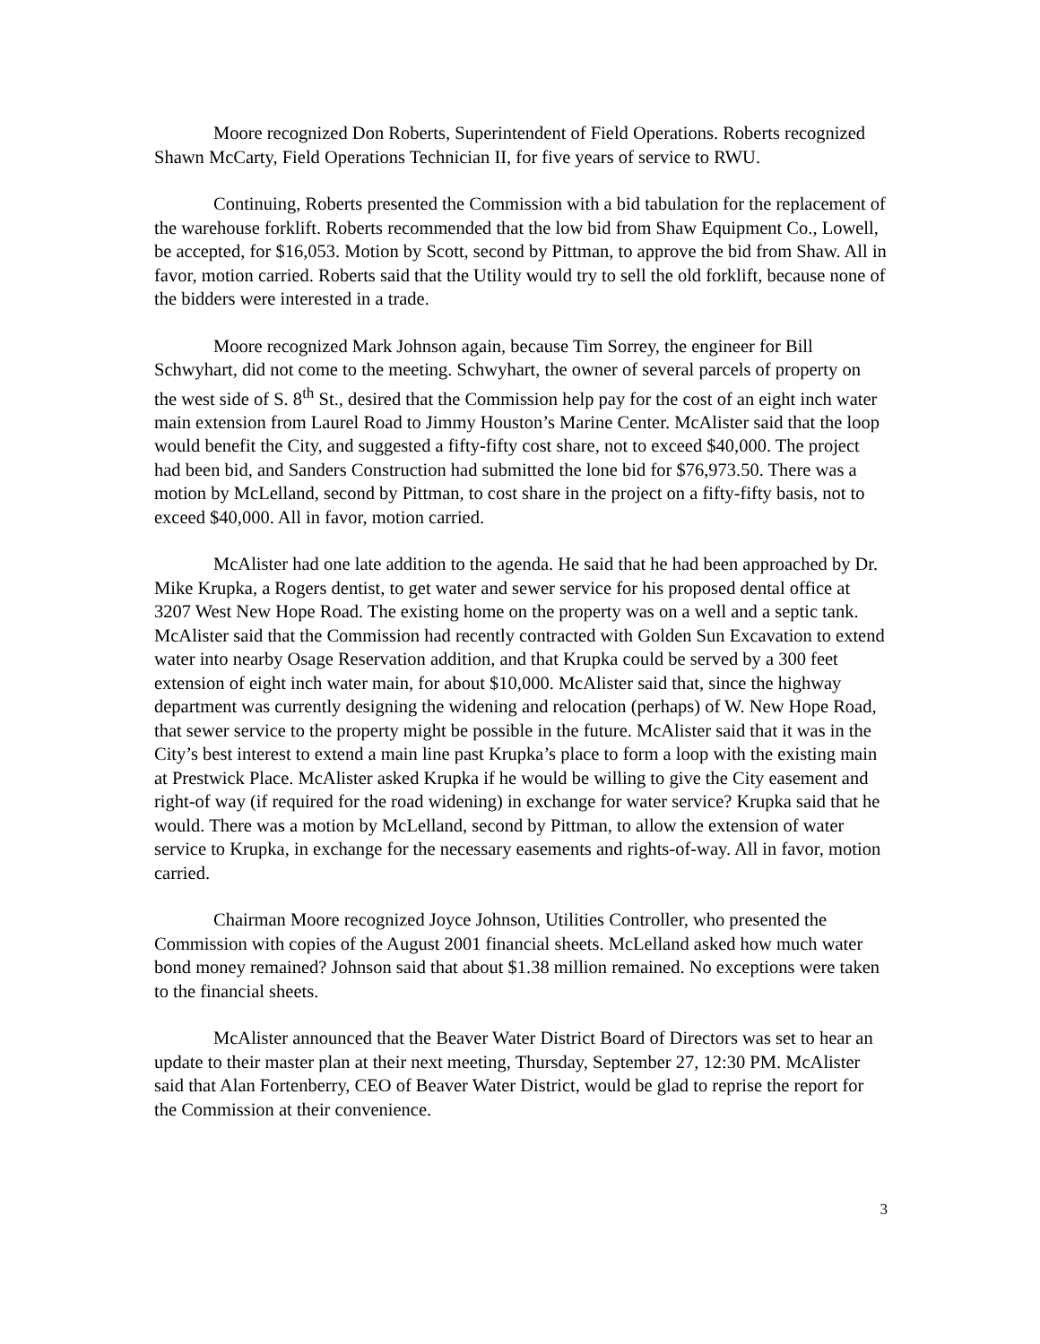Moore recognized Don Roberts, Superintendent of Field Operations. Roberts recognized Shawn McCarty, Field Operations Technician II, for five years of service to RWU.
Continuing, Roberts presented the Commission with a bid tabulation for the replacement of the warehouse forklift. Roberts recommended that the low bid from Shaw Equipment Co., Lowell, be accepted, for $16,053. Motion by Scott, second by Pittman, to approve the bid from Shaw. All in favor, motion carried. Roberts said that the Utility would try to sell the old forklift, because none of the bidders were interested in a trade.
Moore recognized Mark Johnson again, because Tim Sorrey, the engineer for Bill Schwyhart, did not come to the meeting. Schwyhart, the owner of several parcels of property on the west side of S. 8<sup>th</sup> St., desired that the Commission help pay for the cost of an eight inch water main extension from Laurel Road to Jimmy Houston’s Marine Center. McAlister said that the loop would benefit the City, and suggested a fifty-fifty cost share, not to exceed $40,000. The project had been bid, and Sanders Construction had submitted the lone bid for $76,973.50. There was a motion by McLelland, second by Pittman, to cost share in the project on a fifty-fifty basis, not to exceed $40,000. All in favor, motion carried.
McAlister had one late addition to the agenda. He said that he had been approached by Dr. Mike Krupka, a Rogers dentist, to get water and sewer service for his proposed dental office at 3207 West New Hope Road. The existing home on the property was on a well and a septic tank. McAlister said that the Commission had recently contracted with Golden Sun Excavation to extend water into nearby Osage Reservation addition, and that Krupka could be served by a 300 feet extension of eight inch water main, for about $10,000. McAlister said that, since the highway department was currently designing the widening and relocation (perhaps) of W. New Hope Road, that sewer service to the property might be possible in the future. McAlister said that it was in the City’s best interest to extend a main line past Krupka’s place to form a loop with the existing main at Prestwick Place. McAlister asked Krupka if he would be willing to give the City easement and right-of way (if required for the road widening) in exchange for water service? Krupka said that he would. There was a motion by McLelland, second by Pittman, to allow the extension of water service to Krupka, in exchange for the necessary easements and rights-of-way. All in favor, motion carried.
Chairman Moore recognized Joyce Johnson, Utilities Controller, who presented the Commission with copies of the August 2001 financial sheets. McLelland asked how much water bond money remained? Johnson said that about $1.38 million remained. No exceptions were taken to the financial sheets.
McAlister announced that the Beaver Water District Board of Directors was set to hear an update to their master plan at their next meeting, Thursday, September 27, 12:30 PM. McAlister said that Alan Fortenberry, CEO of Beaver Water District, would be glad to reprise the report for the Commission at their convenience.
3